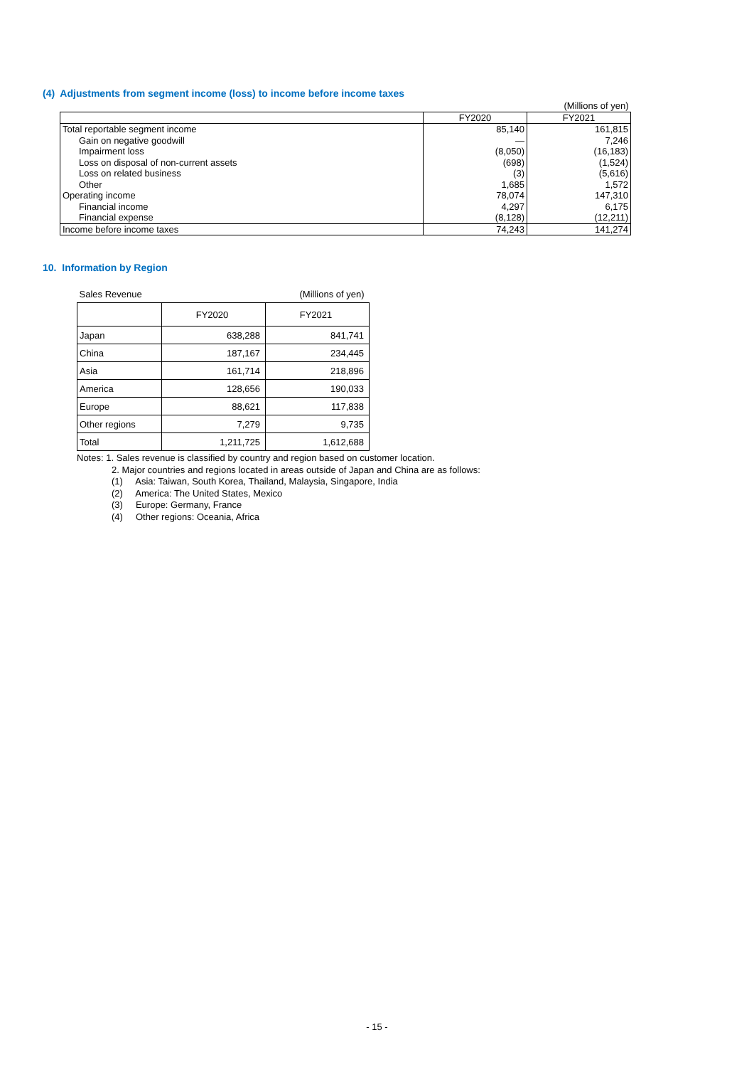(4) Adjustments from segment income (loss) to income before income taxes
| | | (Millions of yen) |
| | FY2020 | FY2021 |
| Total reportable segment income | 85,140 | 161,815 |
| Gain on negative goodwill | — | 7,246 |
| Impairment loss | (8,050) | (16,183) |
| Loss on disposal of non-current assets | (698) | (1,524) |
| Loss on related business | (3) | (5,616) |
| Other | 1,685 | 1,572 |
| Operating income | 78,074 | 147,310 |
| Financial income | 4,297 | 6,175 |
| Financial expense | (8,128) | (12,211) |
| Income before income taxes | 74,243 | 141,274 |
10. Information by Region
| Sales Revenue | (Millions of yen) | |
| | FY2020 | FY2021 |
| Japan | 638,288 | 841,741 |
| China | 187,167 | 234,445 |
| Asia | 161,714 | 218,896 |
| America | 128,656 | 190,033 |
| Europe | 88,621 | 117,838 |
| Other regions | 7,279 | 9,735 |
| Total | 1,211,725 | 1,612,688 |
Notes: 1. Sales revenue is classified by country and region based on customer location.
2. Major countries and regions located in areas outside of Japan and China are as follows:
(1) Asia: Taiwan, South Korea, Thailand, Malaysia, Singapore, India
(2) America: The United States, Mexico
(3) Europe: Germany, France
(4) Other regions: Oceania, Africa
- 15 -